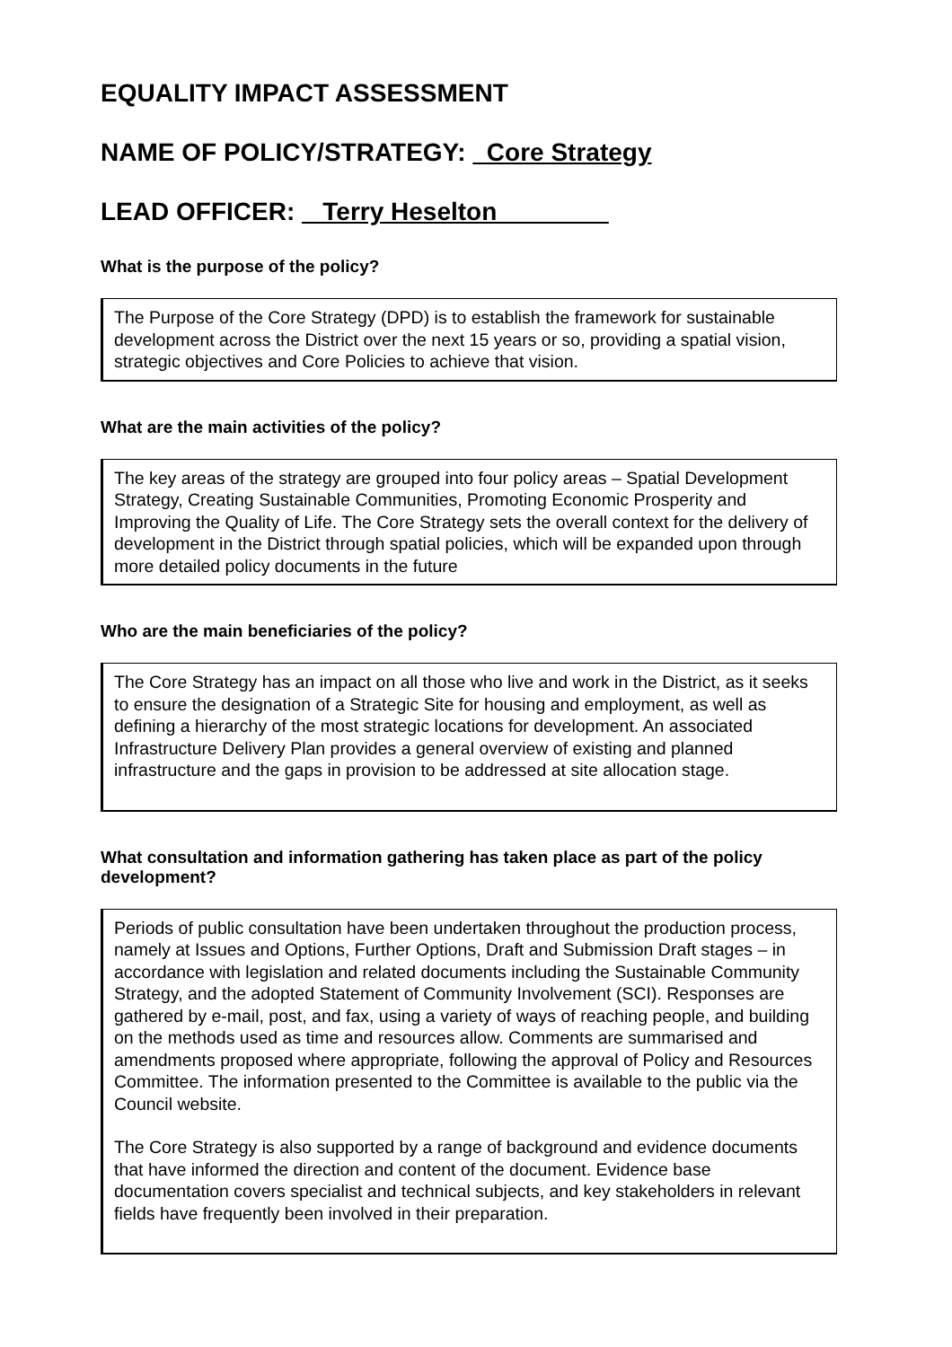EQUALITY IMPACT ASSESSMENT
NAME OF POLICY/STRATEGY: Core Strategy
LEAD OFFICER: Terry Heselton
What is the purpose of the policy?
The Purpose of the Core Strategy (DPD) is to establish the framework for sustainable development across the District over the next 15 years or so, providing a spatial vision, strategic objectives and Core Policies to achieve that vision.
What are the main activities of the policy?
The key areas of the strategy are grouped into four policy areas – Spatial Development Strategy, Creating Sustainable Communities, Promoting Economic Prosperity and Improving the Quality of Life. The Core Strategy sets the overall context for the delivery of development in the District through spatial policies, which will be expanded upon through more detailed policy documents in the future
Who are the main beneficiaries of the policy?
The Core Strategy has an impact on all those who live and work in the District, as it seeks to ensure the designation of a Strategic Site for housing and employment, as well as defining a hierarchy of the most strategic locations for development. An associated Infrastructure Delivery Plan provides a general overview of existing and planned infrastructure and the gaps in provision to be addressed at site allocation stage.
What consultation and information gathering has taken place as part of the policy development?
Periods of public consultation have been undertaken throughout the production process, namely at Issues and Options, Further Options, Draft and Submission Draft stages – in accordance with legislation and related documents including the Sustainable Community Strategy, and the adopted Statement of Community Involvement (SCI). Responses are gathered by e-mail, post, and fax, using a variety of ways of reaching people, and building on the methods used as time and resources allow. Comments are summarised and amendments proposed where appropriate, following the approval of Policy and Resources Committee. The information presented to the Committee is available to the public via the Council website.
The Core Strategy is also supported by a range of background and evidence documents that have informed the direction and content of the document. Evidence base documentation covers specialist and technical subjects, and key stakeholders in relevant fields have frequently been involved in their preparation.